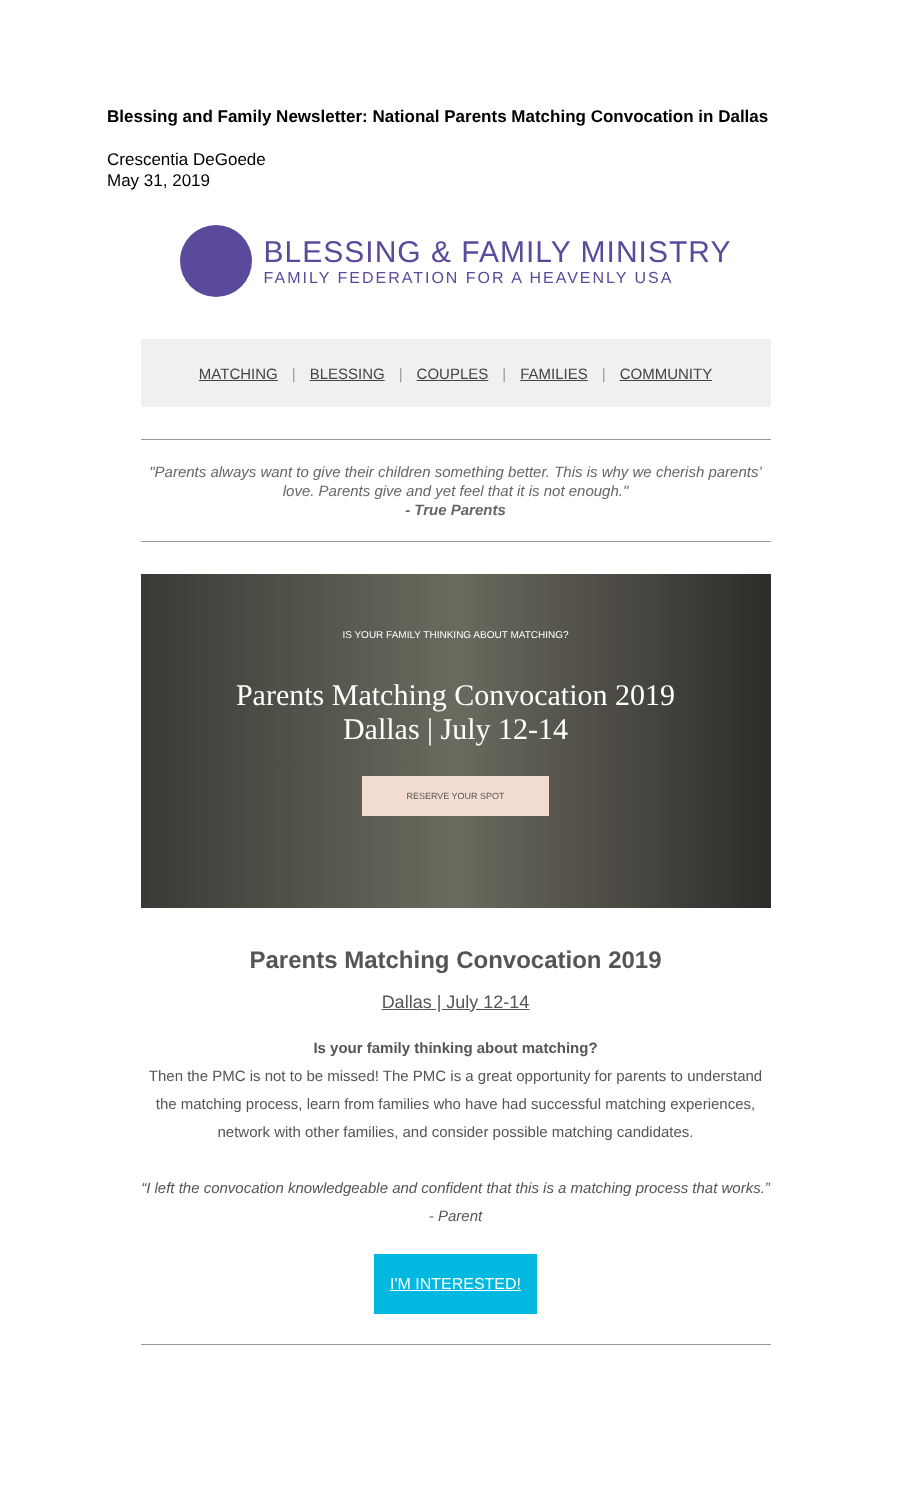Blessing and Family Newsletter: National Parents Matching Convocation in Dallas
Crescentia DeGoede
May 31, 2019
BLESSING & FAMILY MINISTRY
FAMILY FEDERATION FOR A HEAVENLY USA
MATCHING | BLESSING | COUPLES | FAMILIES | COMMUNITY
"Parents always want to give their children something better. This is why we cherish parents’ love. Parents give and yet feel that it is not enough."
- True Parents
IS YOUR FAMILY THINKING ABOUT MATCHING?
Parents Matching Convocation 2019
Dallas | July 12-14
RESERVE YOUR SPOT
Parents Matching Convocation 2019
Dallas | July 12-14
Is your family thinking about matching?
Then the PMC is not to be missed! The PMC is a great opportunity for parents to understand the matching process, learn from families who have had successful matching experiences, network with other families, and consider possible matching candidates.
“I left the convocation knowledgeable and confident that this is a matching process that works.” - Parent
I'M INTERESTED!